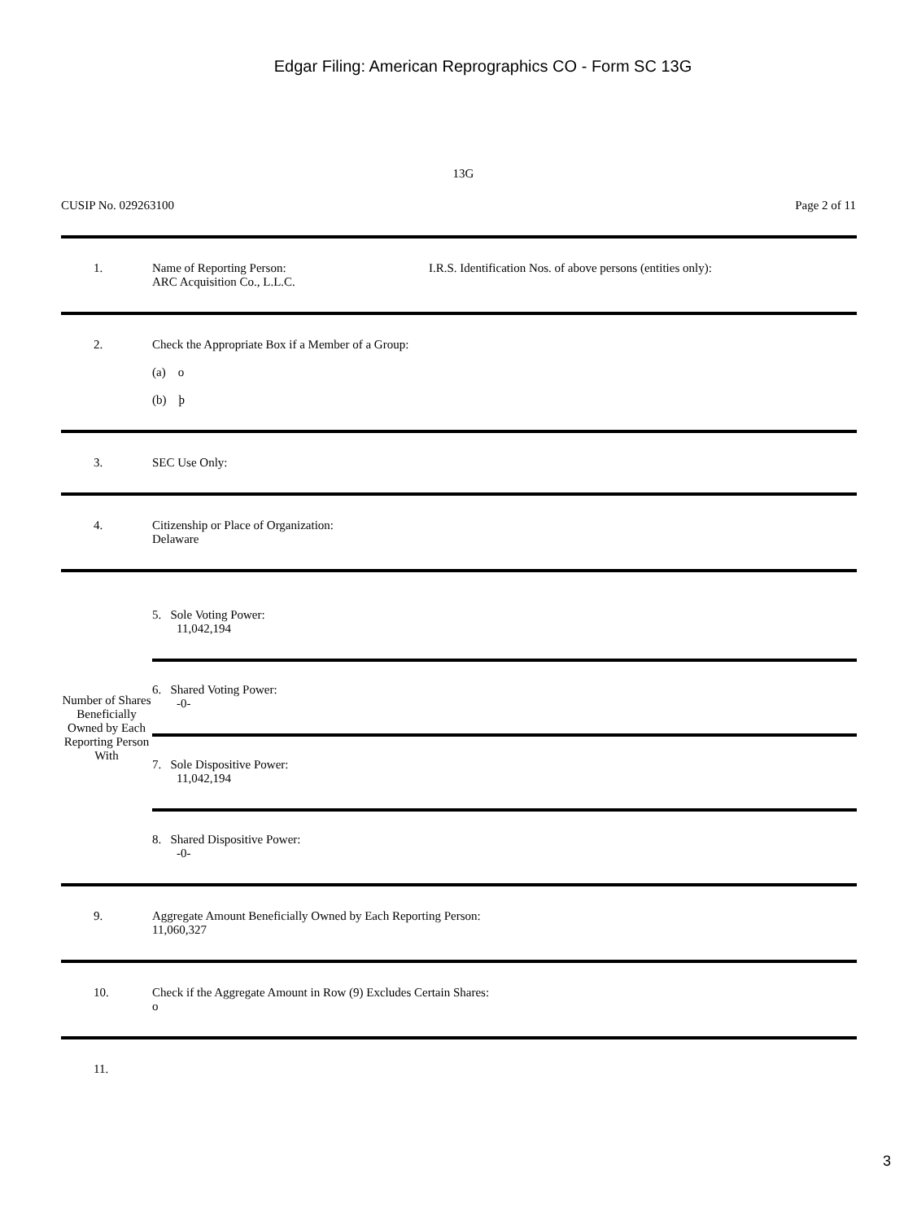Edgar Filing: American Reprographics CO - Form SC 13G
13G
CUSIP No. 029263100 Page 2 of 11
| 1. | Name of Reporting Person: ARC Acquisition Co., L.L.C. I.R.S. Identification Nos. of above persons (entities only): |
| 2. | Check the Appropriate Box if a Member of a Group: (a) o (b) þ |
| 3. | SEC Use Only: |
| 4. | Citizenship or Place of Organization: Delaware |
| Number of Shares Beneficially Owned by Each Reporting Person With | 5. Sole Voting Power: 11,042,194 6. Shared Voting Power: -0- 7. Sole Dispositive Power: 11,042,194 8. Shared Dispositive Power: -0- |
| 9. | Aggregate Amount Beneficially Owned by Each Reporting Person: 11,060,327 |
| 10. | Check if the Aggregate Amount in Row (9) Excludes Certain Shares: o |
| 11. | |
3